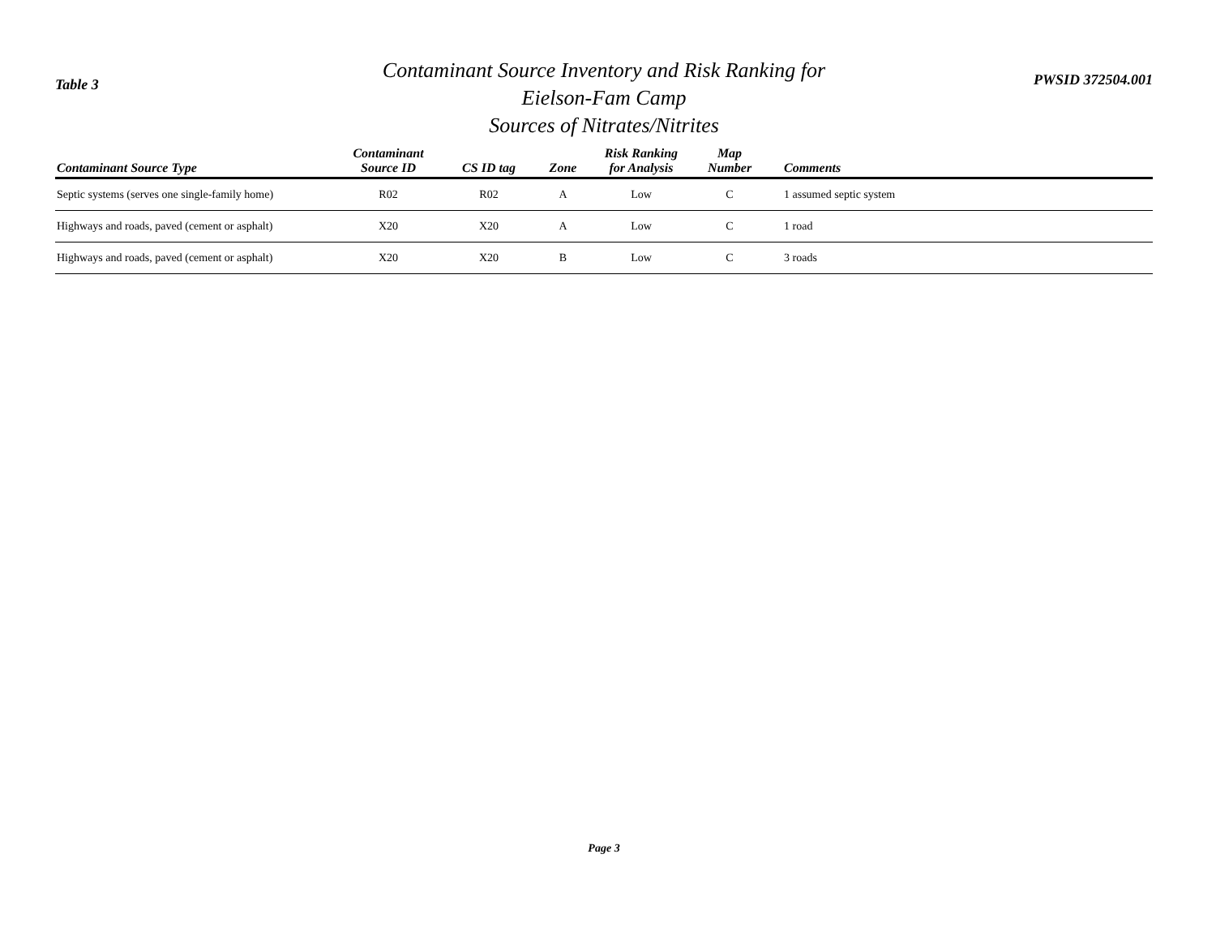Table 3
Contaminant Source Inventory and Risk Ranking for
Eielson-Fam Camp
Sources of Nitrates/Nitrites
PWSID 372504.001
| Contaminant Source Type | Contaminant Source ID | CS ID tag | Zone | Risk Ranking for Analysis | Map Number | Comments |
| --- | --- | --- | --- | --- | --- | --- |
| Septic systems (serves one single-family home) | R02 | R02 | A | Low | C | 1 assumed septic system |
| Highways and roads, paved (cement or asphalt) | X20 | X20 | A | Low | C | 1 road |
| Highways and roads, paved (cement or asphalt) | X20 | X20 | B | Low | C | 3 roads |
Page 3